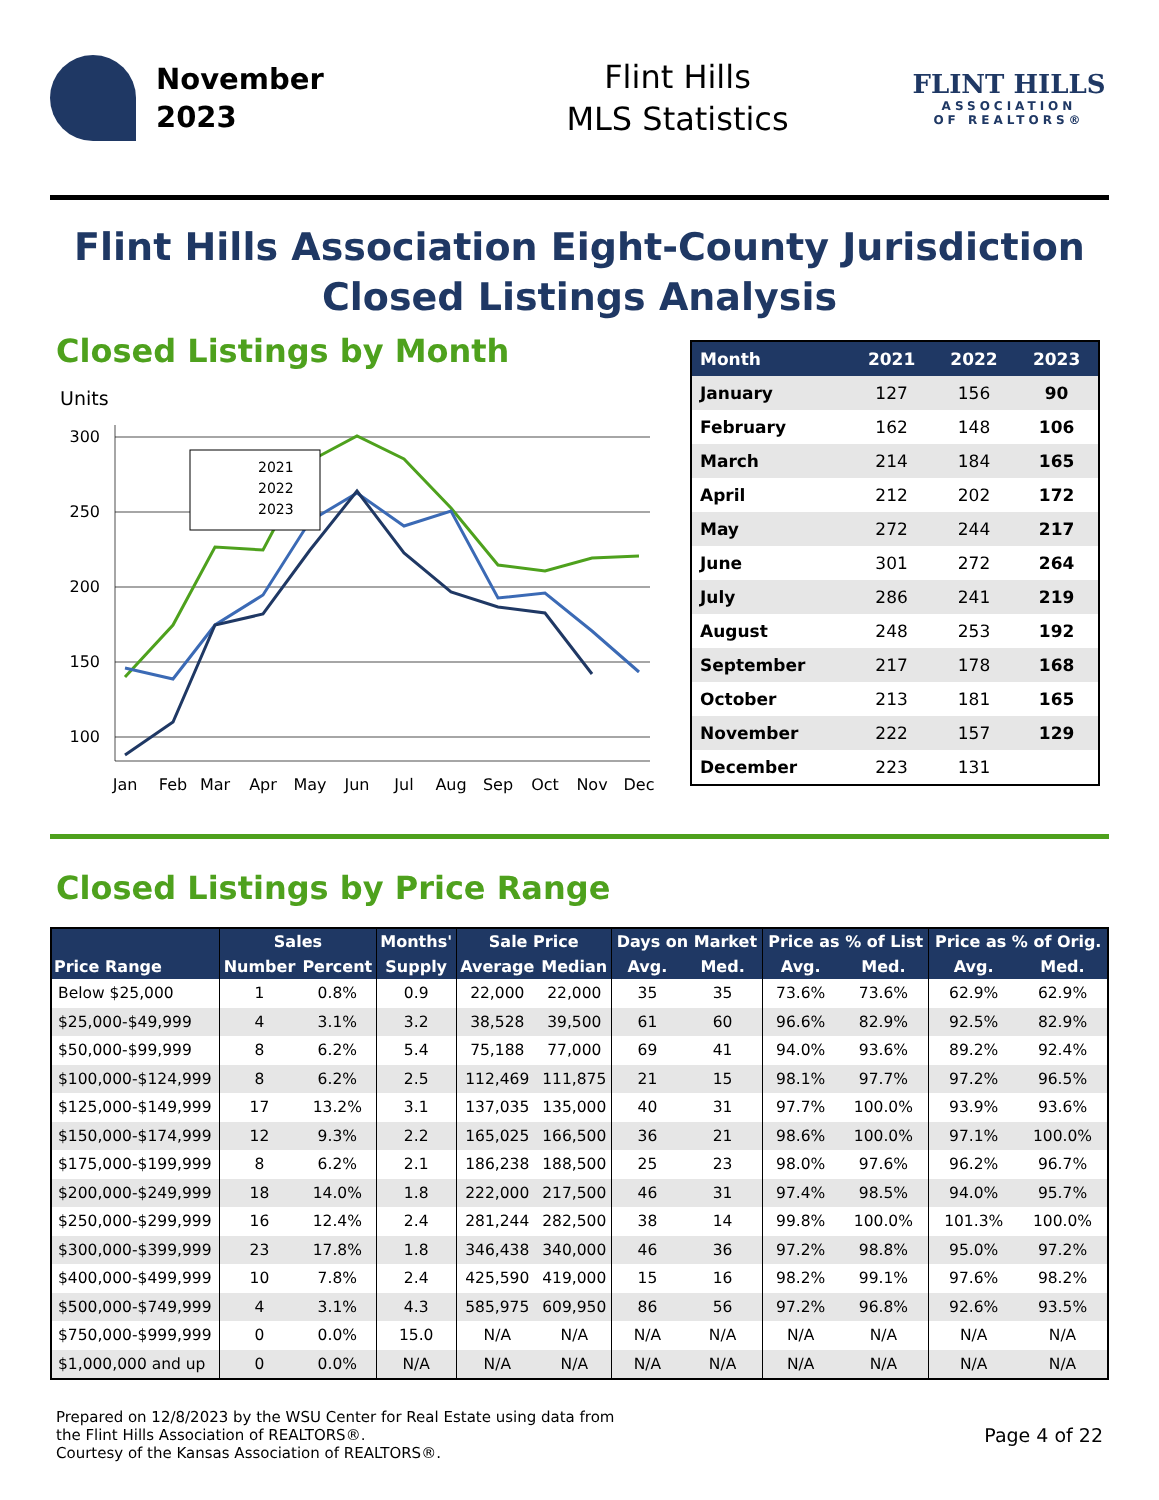November
2023
Flint Hills
MLS Statistics
FLINT HILLS
ASSOCIATION
OF REALTORS®
Flint Hills Association Eight-County Jurisdiction
Closed Listings Analysis
Closed Listings by Month
Units
300
250
200
150
100
2021
2022
2023
Jan
Feb
Mar
Apr
May
Jun
Jul
Aug
Sep
Oct
Nov
Dec
| Month | 2021 | 2022 | 2023 |
| --- | --- | --- | --- |
| January | 127 | 156 | 90 |
| February | 162 | 148 | 106 |
| March | 214 | 184 | 165 |
| April | 212 | 202 | 172 |
| May | 272 | 244 | 217 |
| June | 301 | 272 | 264 |
| July | 286 | 241 | 219 |
| August | 248 | 253 | 192 |
| September | 217 | 178 | 168 |
| October | 213 | 181 | 165 |
| November | 222 | 157 | 129 |
| December | 223 | 131 | |
Closed Listings by Price Range
| Price Range | Sales | | Months' | Sale Price | | Days on Market | | Price as % of List | | Price as % of Orig. | |
| --- | --- | --- | --- | --- | --- | --- | --- | --- | --- | --- | --- |
| | Number | Percent | Supply | Average | Median | Avg. | Med. | Avg. | Med. | Avg. | Med. |
| Below $25,000 | 1 | 0.8% | 0.9 | 22,000 | 22,000 | 35 | 35 | 73.6% | 73.6% | 62.9% | 62.9% |
| $25,000-$49,999 | 4 | 3.1% | 3.2 | 38,528 | 39,500 | 61 | 60 | 96.6% | 82.9% | 92.5% | 82.9% |
| $50,000-$99,999 | 8 | 6.2% | 5.4 | 75,188 | 77,000 | 69 | 41 | 94.0% | 93.6% | 89.2% | 92.4% |
| $100,000-$124,999 | 8 | 6.2% | 2.5 | 112,469 | 111,875 | 21 | 15 | 98.1% | 97.7% | 97.2% | 96.5% |
| $125,000-$149,999 | 17 | 13.2% | 3.1 | 137,035 | 135,000 | 40 | 31 | 97.7% | 100.0% | 93.9% | 93.6% |
| $150,000-$174,999 | 12 | 9.3% | 2.2 | 165,025 | 166,500 | 36 | 21 | 98.6% | 100.0% | 97.1% | 100.0% |
| $175,000-$199,999 | 8 | 6.2% | 2.1 | 186,238 | 188,500 | 25 | 23 | 98.0% | 97.6% | 96.2% | 96.7% |
| $200,000-$249,999 | 18 | 14.0% | 1.8 | 222,000 | 217,500 | 46 | 31 | 97.4% | 98.5% | 94.0% | 95.7% |
| $250,000-$299,999 | 16 | 12.4% | 2.4 | 281,244 | 282,500 | 38 | 14 | 99.8% | 100.0% | 101.3% | 100.0% |
| $300,000-$399,999 | 23 | 17.8% | 1.8 | 346,438 | 340,000 | 46 | 36 | 97.2% | 98.8% | 95.0% | 97.2% |
| $400,000-$499,999 | 10 | 7.8% | 2.4 | 425,590 | 419,000 | 15 | 16 | 98.2% | 99.1% | 97.6% | 98.2% |
| $500,000-$749,999 | 4 | 3.1% | 4.3 | 585,975 | 609,950 | 86 | 56 | 97.2% | 96.8% | 92.6% | 93.5% |
| $750,000-$999,999 | 0 | 0.0% | 15.0 | N/A | N/A | N/A | N/A | N/A | N/A | N/A | N/A |
| $1,000,000 and up | 0 | 0.0% | N/A | N/A | N/A | N/A | N/A | N/A | N/A | N/A | N/A |
Prepared on 12/8/2023 by the WSU Center for Real Estate using data from
the Flint Hills Association of REALTORS®.
Courtesy of the Kansas Association of REALTORS®.
Page 4 of 22